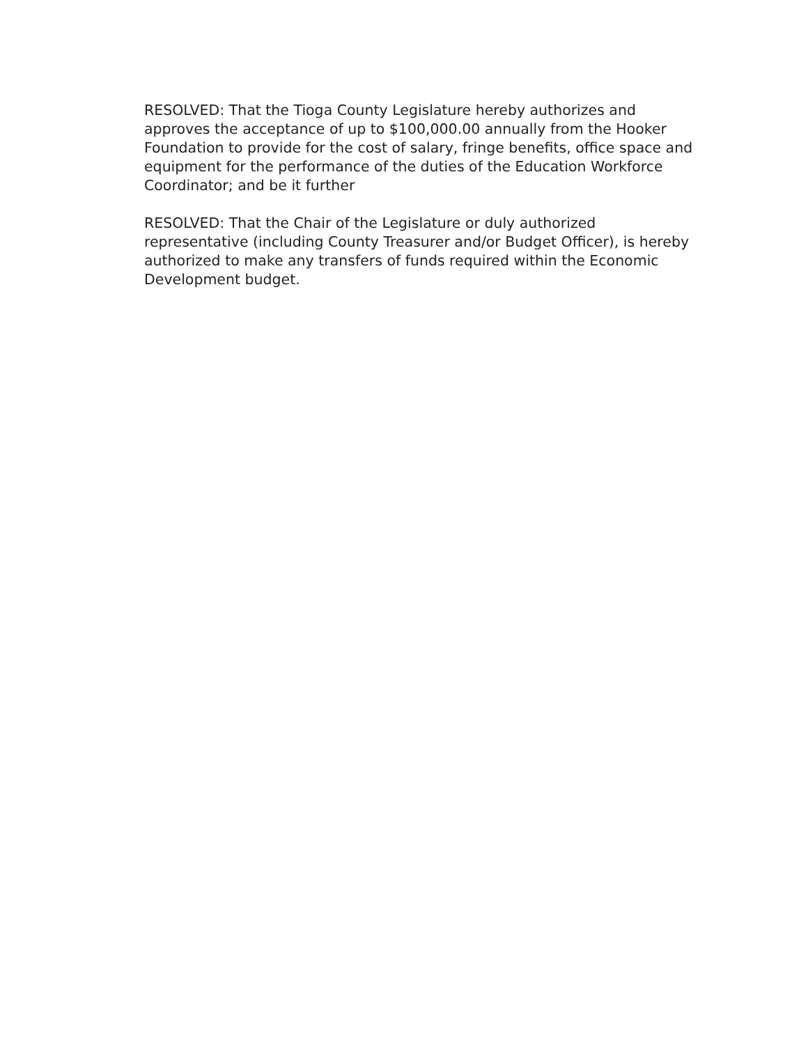RESOLVED: That the Tioga County Legislature hereby authorizes and approves the acceptance of up to $100,000.00 annually from the Hooker Foundation to provide for the cost of salary, fringe benefits, office space and equipment for the performance of the duties of the Education Workforce Coordinator; and be it further
RESOLVED: That the Chair of the Legislature or duly authorized representative (including County Treasurer and/or Budget Officer), is hereby authorized to make any transfers of funds required within the Economic Development budget.